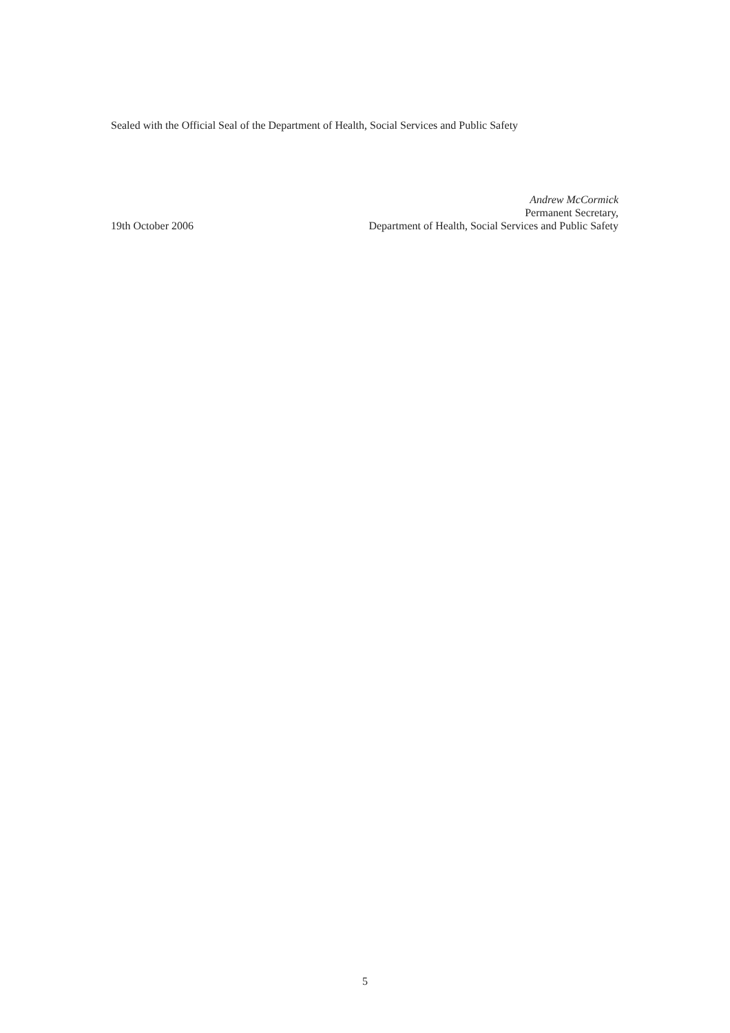Sealed with the Official Seal of the Department of Health, Social Services and Public Safety
19th October 2006
Andrew McCormick
Permanent Secretary,
Department of Health, Social Services and Public Safety
5